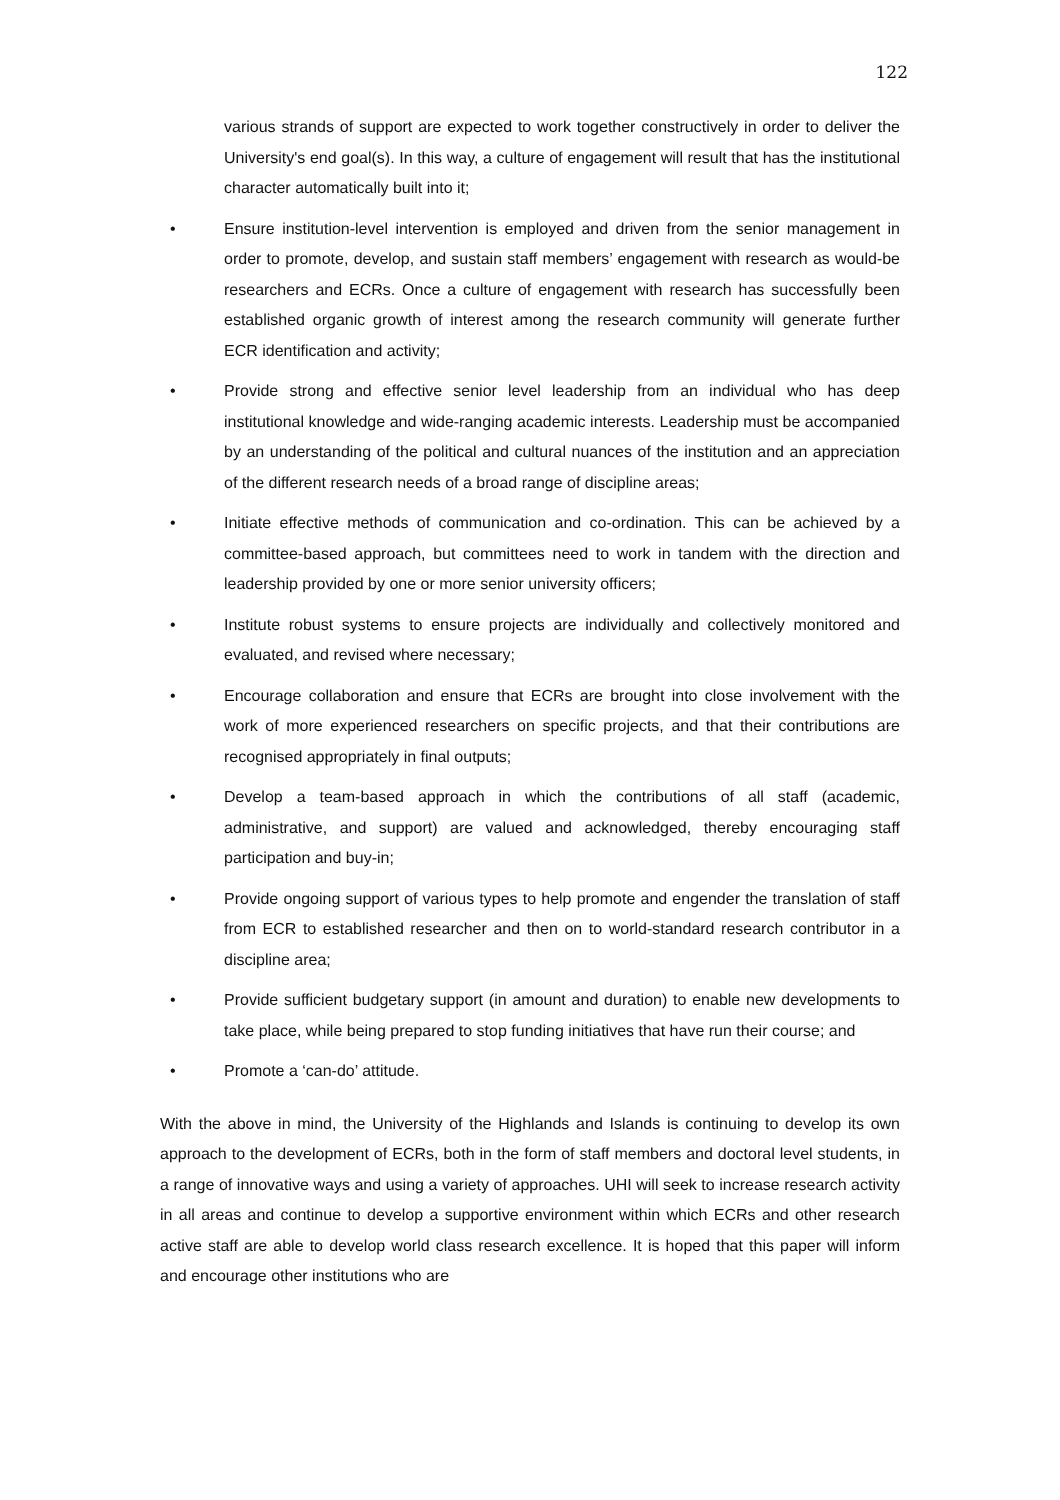122
various strands of support are expected to work together constructively in order to deliver the University's end goal(s). In this way, a culture of engagement will result that has the institutional character automatically built into it;
• Ensure institution-level intervention is employed and driven from the senior management in order to promote, develop, and sustain staff members’ engagement with research as would-be researchers and ECRs. Once a culture of engagement with research has successfully been established organic growth of interest among the research community will generate further ECR identification and activity;
• Provide strong and effective senior level leadership from an individual who has deep institutional knowledge and wide-ranging academic interests. Leadership must be accompanied by an understanding of the political and cultural nuances of the institution and an appreciation of the different research needs of a broad range of discipline areas;
• Initiate effective methods of communication and co-ordination. This can be achieved by a committee-based approach, but committees need to work in tandem with the direction and leadership provided by one or more senior university officers;
• Institute robust systems to ensure projects are individually and collectively monitored and evaluated, and revised where necessary;
• Encourage collaboration and ensure that ECRs are brought into close involvement with the work of more experienced researchers on specific projects, and that their contributions are recognised appropriately in final outputs;
• Develop a team-based approach in which the contributions of all staff (academic, administrative, and support) are valued and acknowledged, thereby encouraging staff participation and buy-in;
• Provide ongoing support of various types to help promote and engender the translation of staff from ECR to established researcher and then on to world-standard research contributor in a discipline area;
• Provide sufficient budgetary support (in amount and duration) to enable new developments to take place, while being prepared to stop funding initiatives that have run their course; and
• Promote a ‘can-do’ attitude.
With the above in mind, the University of the Highlands and Islands is continuing to develop its own approach to the development of ECRs, both in the form of staff members and doctoral level students, in a range of innovative ways and using a variety of approaches. UHI will seek to increase research activity in all areas and continue to develop a supportive environment within which ECRs and other research active staff are able to develop world class research excellence. It is hoped that this paper will inform and encourage other institutions who are